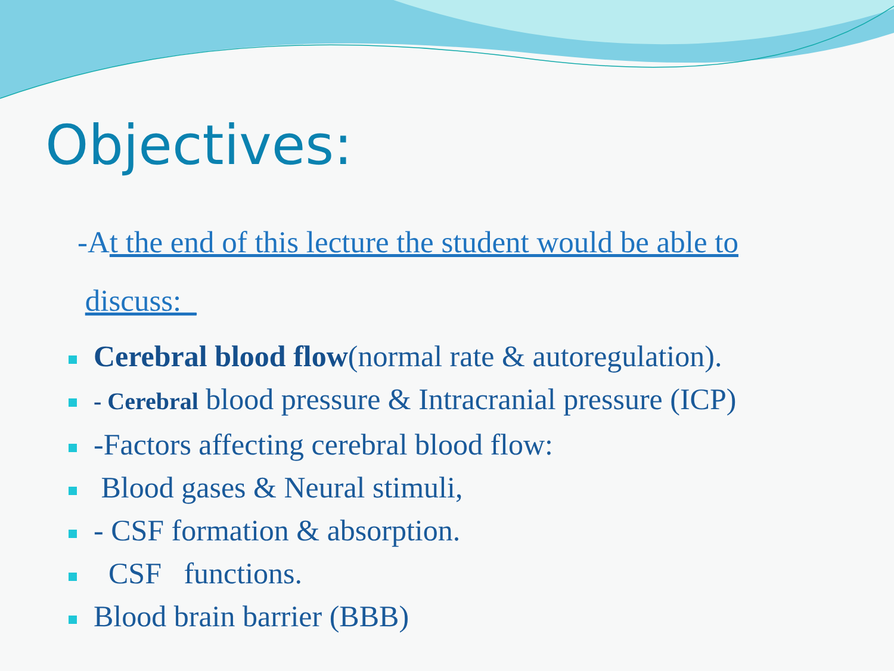Objectives:
-At the end of this lecture the student would be able to
discuss:_
Cerebral blood flow(normal rate & autoregulation).
- Cerebral blood pressure & Intracranial pressure (ICP)
-Factors affecting cerebral blood flow:
Blood gases & Neural stimuli,
- CSF formation & absorption.
CSF functions.
Blood brain barrier (BBB)